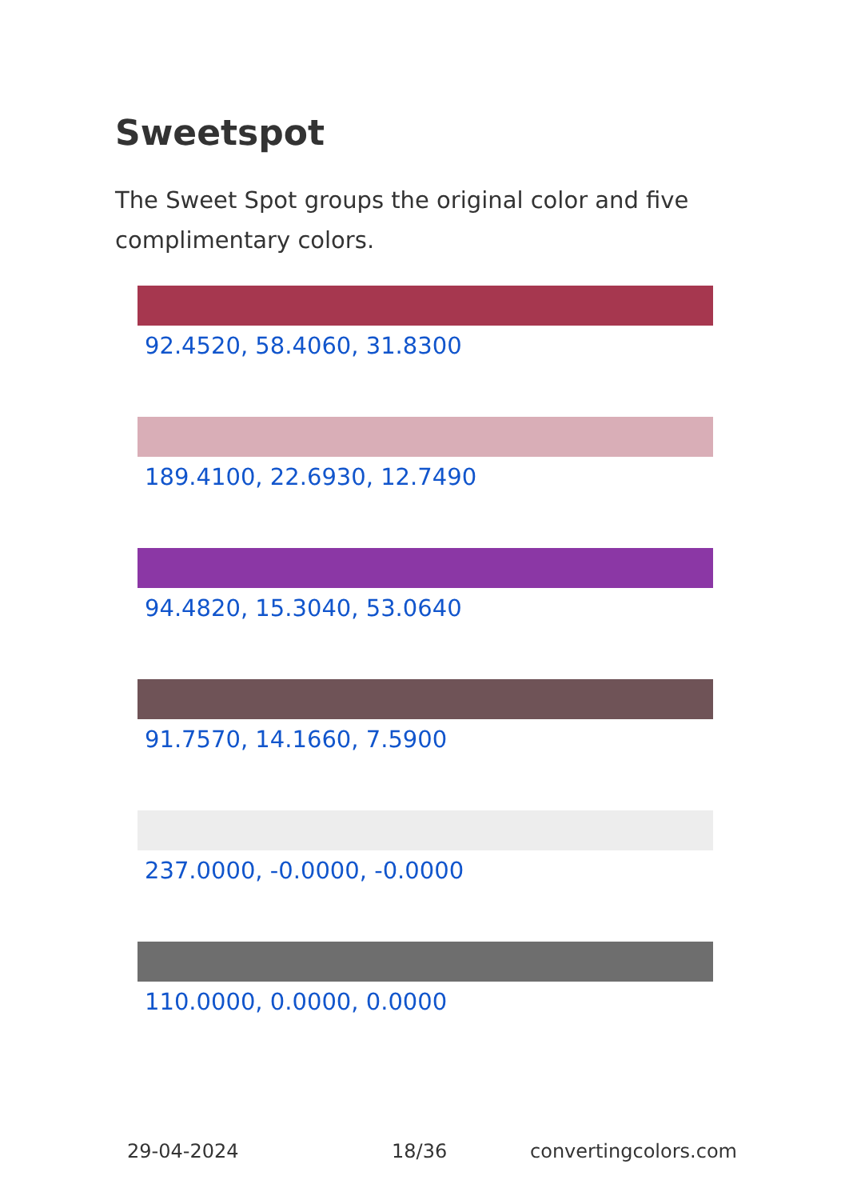Sweetspot
The Sweet Spot groups the original color and five complimentary colors.
92.4520, 58.4060, 31.8300
189.4100, 22.6930, 12.7490
94.4820, 15.3040, 53.0640
91.7570, 14.1660, 7.5900
237.0000, -0.0000, -0.0000
110.0000, 0.0000, 0.0000
29-04-2024 18/36 convertingcolors.com